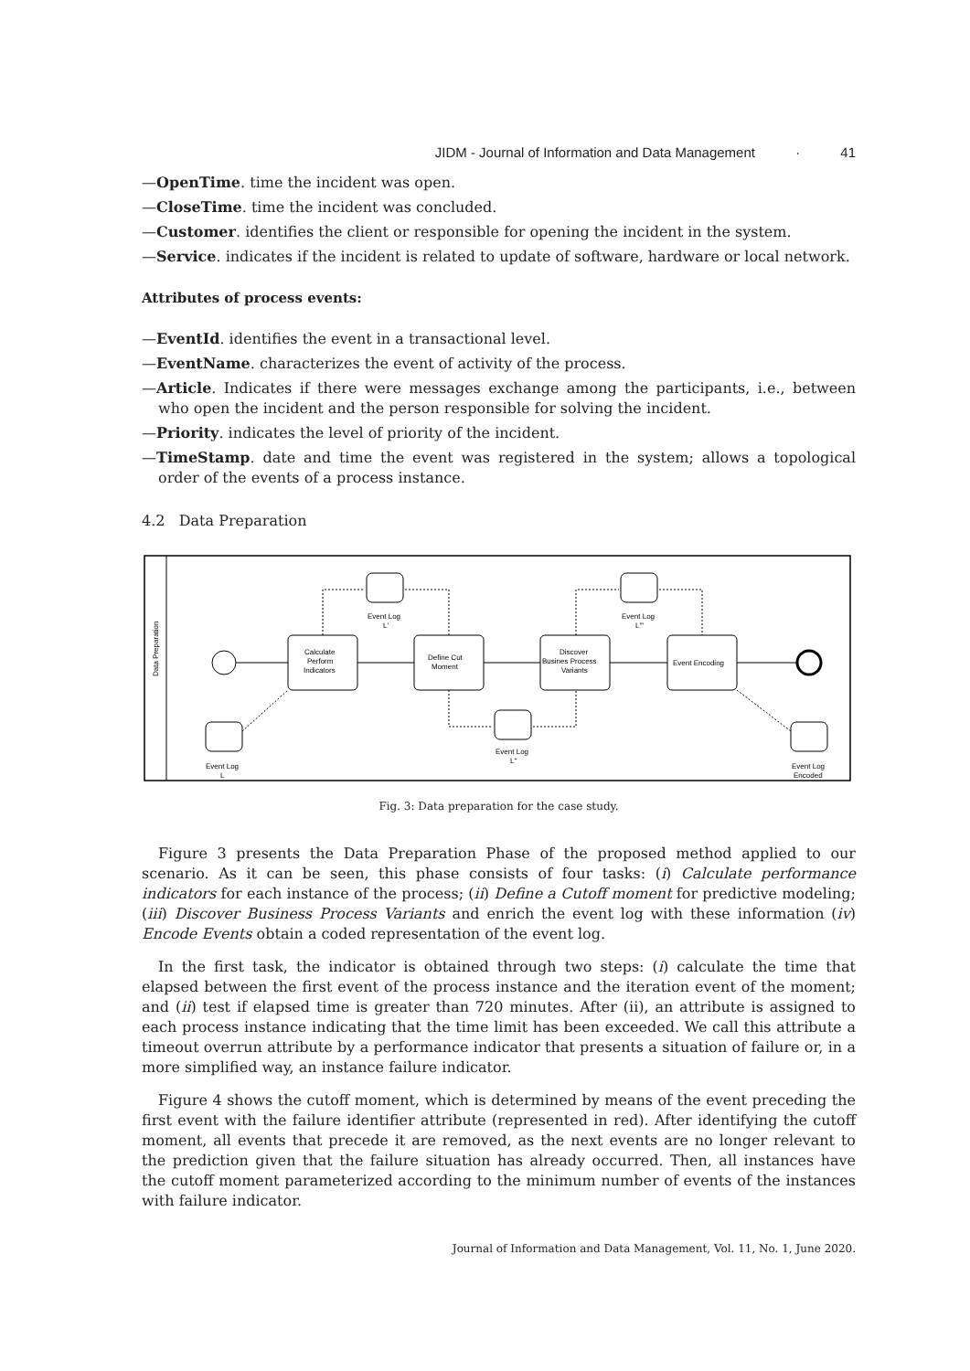JIDM - Journal of Information and Data Management · 41
—OpenTime. time the incident was open.
—CloseTime. time the incident was concluded.
—Customer. identifies the client or responsible for opening the incident in the system.
—Service. indicates if the incident is related to update of software, hardware or local network.
Attributes of process events:
—EventId. identifies the event in a transactional level.
—EventName. characterizes the event of activity of the process.
—Article. Indicates if there were messages exchange among the participants, i.e., between who open the incident and the person responsible for solving the incident.
—Priority. indicates the level of priority of the incident.
—TimeStamp. date and time the event was registered in the system; allows a topological order of the events of a process instance.
4.2 Data Preparation
Data Preparation
Event Log
L'
Event Log
L'''
Event Log
L''
Event Log
L
Event Log
Encoded
Calculate
Perform
Indicators
Define Cut
Moment
Discover
Busines Process
Variants
Event Encoding
Fig. 3: Data preparation for the case study.
Figure 3 presents the Data Preparation Phase of the proposed method applied to our scenario. As it can be seen, this phase consists of four tasks: (i) Calculate performance indicators for each instance of the process; (ii) Define a Cutoff moment for predictive modeling; (iii) Discover Business Process Variants and enrich the event log with these information (iv) Encode Events obtain a coded representation of the event log.
In the first task, the indicator is obtained through two steps: (i) calculate the time that elapsed between the first event of the process instance and the iteration event of the moment; and (ii) test if elapsed time is greater than 720 minutes. After (ii), an attribute is assigned to each process instance indicating that the time limit has been exceeded. We call this attribute a timeout overrun attribute by a performance indicator that presents a situation of failure or, in a more simplified way, an instance failure indicator.
Figure 4 shows the cutoff moment, which is determined by means of the event preceding the first event with the failure identifier attribute (represented in red). After identifying the cutoff moment, all events that precede it are removed, as the next events are no longer relevant to the prediction given that the failure situation has already occurred. Then, all instances have the cutoff moment parameterized according to the minimum number of events of the instances with failure indicator.
Journal of Information and Data Management, Vol. 11, No. 1, June 2020.